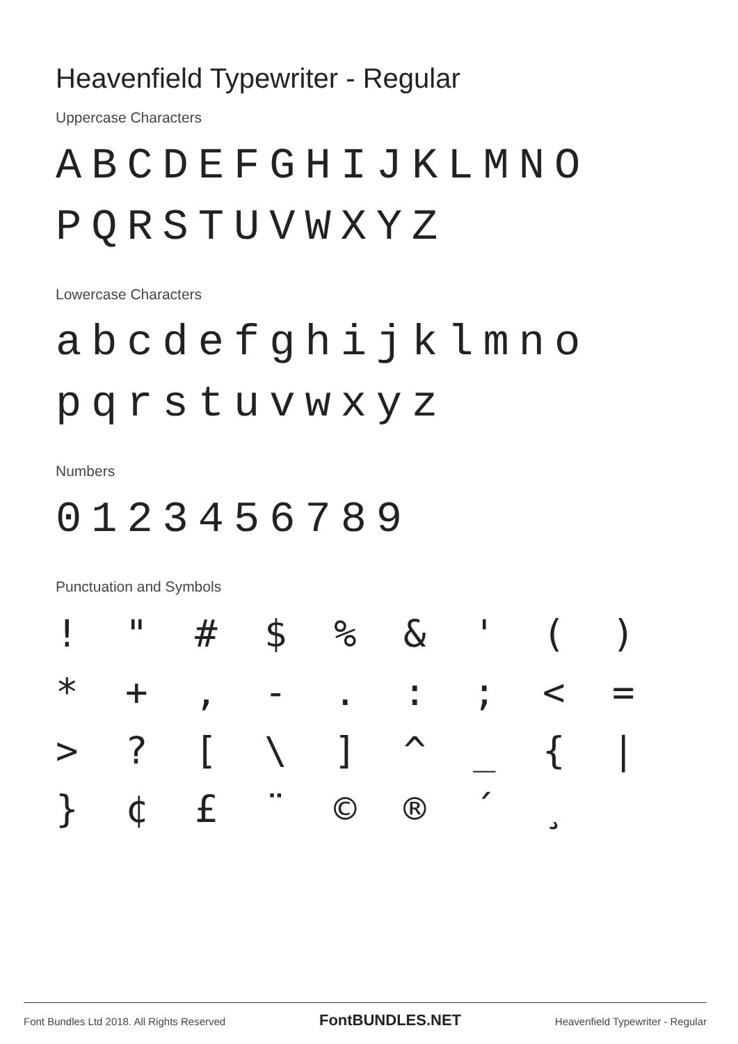Heavenfield Typewriter - Regular
Uppercase Characters
ABCDEFGHIJKLMNO
PQRSTUVWXYZ
Lowercase Characters
abcdefghijklmno
pqrstuvwxyz
Numbers
0123456789
Punctuation and Symbols
! " # $% & ' () * +, -.:; < = >? [\] ^ _ { | } ¢ £ ¨ © ® ´ ¸
Font Bundles Ltd 2018. All Rights Reserved FontBUNDLES.NET Heavenfield Typewriter - Regular